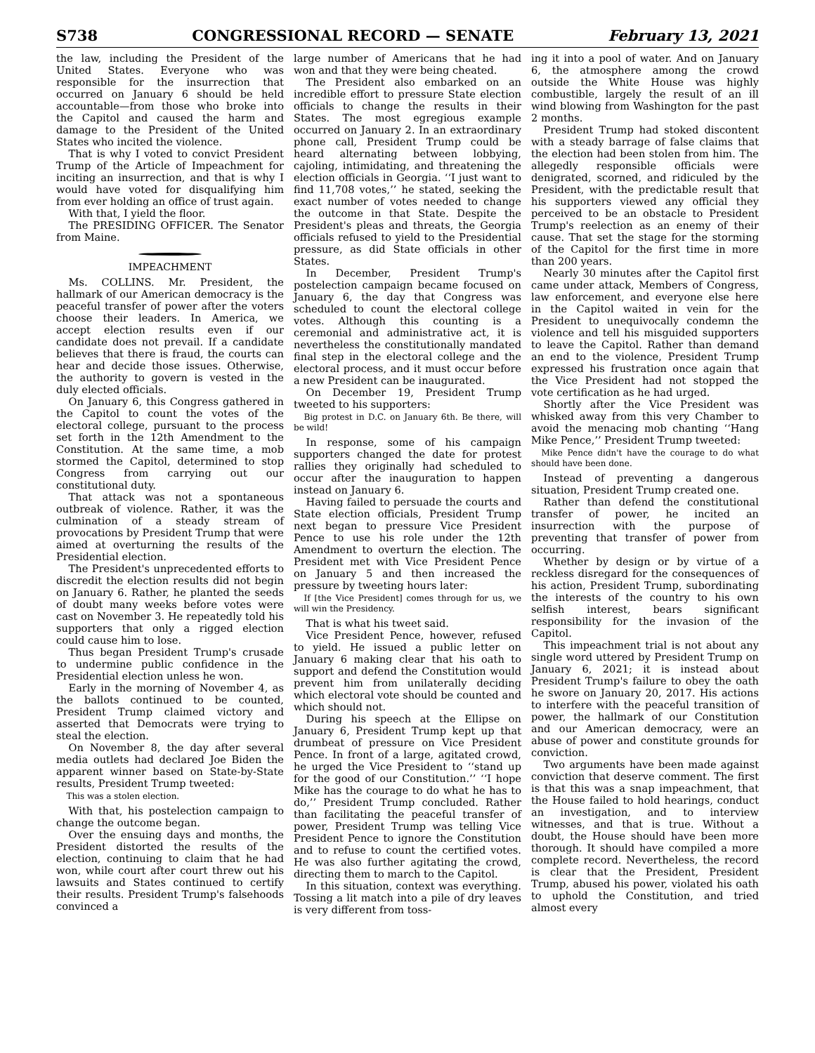S738 CONGRESSIONAL RECORD — SENATE February 13, 2021
the law, including the President of the United States. Everyone who was responsible for the insurrection that occurred on January 6 should be held accountable—from those who broke into the Capitol and caused the harm and damage to the President of the United States who incited the violence.
That is why I voted to convict President Trump of the Article of Impeachment for inciting an insurrection, and that is why I would have voted for disqualifying him from ever holding an office of trust again.
With that, I yield the floor.
The PRESIDING OFFICER. The Senator from Maine.
IMPEACHMENT
Ms. COLLINS. Mr. President, the hallmark of our American democracy is the peaceful transfer of power after the voters choose their leaders. In America, we accept election results even if our candidate does not prevail. If a candidate believes that there is fraud, the courts can hear and decide those issues. Otherwise, the authority to govern is vested in the duly elected officials.
On January 6, this Congress gathered in the Capitol to count the votes of the electoral college, pursuant to the process set forth in the 12th Amendment to the Constitution. At the same time, a mob stormed the Capitol, determined to stop Congress from carrying out our constitutional duty.
That attack was not a spontaneous outbreak of violence. Rather, it was the culmination of a steady stream of provocations by President Trump that were aimed at overturning the results of the Presidential election.
The President's unprecedented efforts to discredit the election results did not begin on January 6. Rather, he planted the seeds of doubt many weeks before votes were cast on November 3. He repeatedly told his supporters that only a rigged election could cause him to lose.
Thus began President Trump's crusade to undermine public confidence in the Presidential election unless he won.
Early in the morning of November 4, as the ballots continued to be counted, President Trump claimed victory and asserted that Democrats were trying to steal the election.
On November 8, the day after several media outlets had declared Joe Biden the apparent winner based on State-by-State results, President Trump tweeted:
This was a stolen election.
With that, his postelection campaign to change the outcome began.
Over the ensuing days and months, the President distorted the results of the election, continuing to claim that he had won, while court after court threw out his lawsuits and States continued to certify their results. President Trump's falsehoods convinced a
large number of Americans that he had won and that they were being cheated.
The President also embarked on an incredible effort to pressure State election officials to change the results in their States. The most egregious example occurred on January 2. In an extraordinary phone call, President Trump could be heard alternating between lobbying, cajoling, intimidating, and threatening the election officials in Georgia. ‘‘I just want to find 11,708 votes,’’ he stated, seeking the exact number of votes needed to change the outcome in that State. Despite the President's pleas and threats, the Georgia officials refused to yield to the Presidential pressure, as did State officials in other States.
In December, President Trump's postelection campaign became focused on January 6, the day that Congress was scheduled to count the electoral college votes. Although this counting is a ceremonial and administrative act, it is nevertheless the constitutionally mandated final step in the electoral college and the electoral process, and it must occur before a new President can be inaugurated.
On December 19, President Trump tweeted to his supporters:
Big protest in D.C. on January 6th. Be there, will be wild!
In response, some of his campaign supporters changed the date for protest rallies they originally had scheduled to occur after the inauguration to happen instead on January 6.
Having failed to persuade the courts and State election officials, President Trump next began to pressure Vice President Pence to use his role under the 12th Amendment to overturn the election. The President met with Vice President Pence on January 5 and then increased the pressure by tweeting hours later:
If [the Vice President] comes through for us, we will win the Presidency.
That is what his tweet said.
Vice President Pence, however, refused to yield. He issued a public letter on January 6 making clear that his oath to support and defend the Constitution would prevent him from unilaterally deciding which electoral vote should be counted and which should not.
During his speech at the Ellipse on January 6, President Trump kept up that drumbeat of pressure on Vice President Pence. In front of a large, agitated crowd, he urged the Vice President to ‘‘stand up for the good of our Constitution.’’ ‘‘I hope Mike has the courage to do what he has to do,’’ President Trump concluded. Rather than facilitating the peaceful transfer of power, President Trump was telling Vice President Pence to ignore the Constitution and to refuse to count the certified votes. He was also further agitating the crowd, directing them to march to the Capitol.
In this situation, context was everything. Tossing a lit match into a pile of dry leaves is very different from toss-
ing it into a pool of water. And on January 6, the atmosphere among the crowd outside the White House was highly combustible, largely the result of an ill wind blowing from Washington for the past 2 months.
President Trump had stoked discontent with a steady barrage of false claims that the election had been stolen from him. The allegedly responsible officials were denigrated, scorned, and ridiculed by the President, with the predictable result that his supporters viewed any official they perceived to be an obstacle to President Trump's reelection as an enemy of their cause. That set the stage for the storming of the Capitol for the first time in more than 200 years.
Nearly 30 minutes after the Capitol first came under attack, Members of Congress, law enforcement, and everyone else here in the Capitol waited in vein for the President to unequivocally condemn the violence and tell his misguided supporters to leave the Capitol. Rather than demand an end to the violence, President Trump expressed his frustration once again that the Vice President had not stopped the vote certification as he had urged.
Shortly after the Vice President was whisked away from this very Chamber to avoid the menacing mob chanting ‘‘Hang Mike Pence,’’ President Trump tweeted:
Mike Pence didn't have the courage to do what should have been done.
Instead of preventing a dangerous situation, President Trump created one.
Rather than defend the constitutional transfer of power, he incited an insurrection with the purpose of preventing that transfer of power from occurring.
Whether by design or by virtue of a reckless disregard for the consequences of his action, President Trump, subordinating the interests of the country to his own selfish interest, bears significant responsibility for the invasion of the Capitol.
This impeachment trial is not about any single word uttered by President Trump on January 6, 2021; it is instead about President Trump's failure to obey the oath he swore on January 20, 2017. His actions to interfere with the peaceful transition of power, the hallmark of our Constitution and our American democracy, were an abuse of power and constitute grounds for conviction.
Two arguments have been made against conviction that deserve comment. The first is that this was a snap impeachment, that the House failed to hold hearings, conduct an investigation, and to interview witnesses, and that is true. Without a doubt, the House should have been more thorough. It should have compiled a more complete record. Nevertheless, the record is clear that the President, President Trump, abused his power, violated his oath to uphold the Constitution, and tried almost every